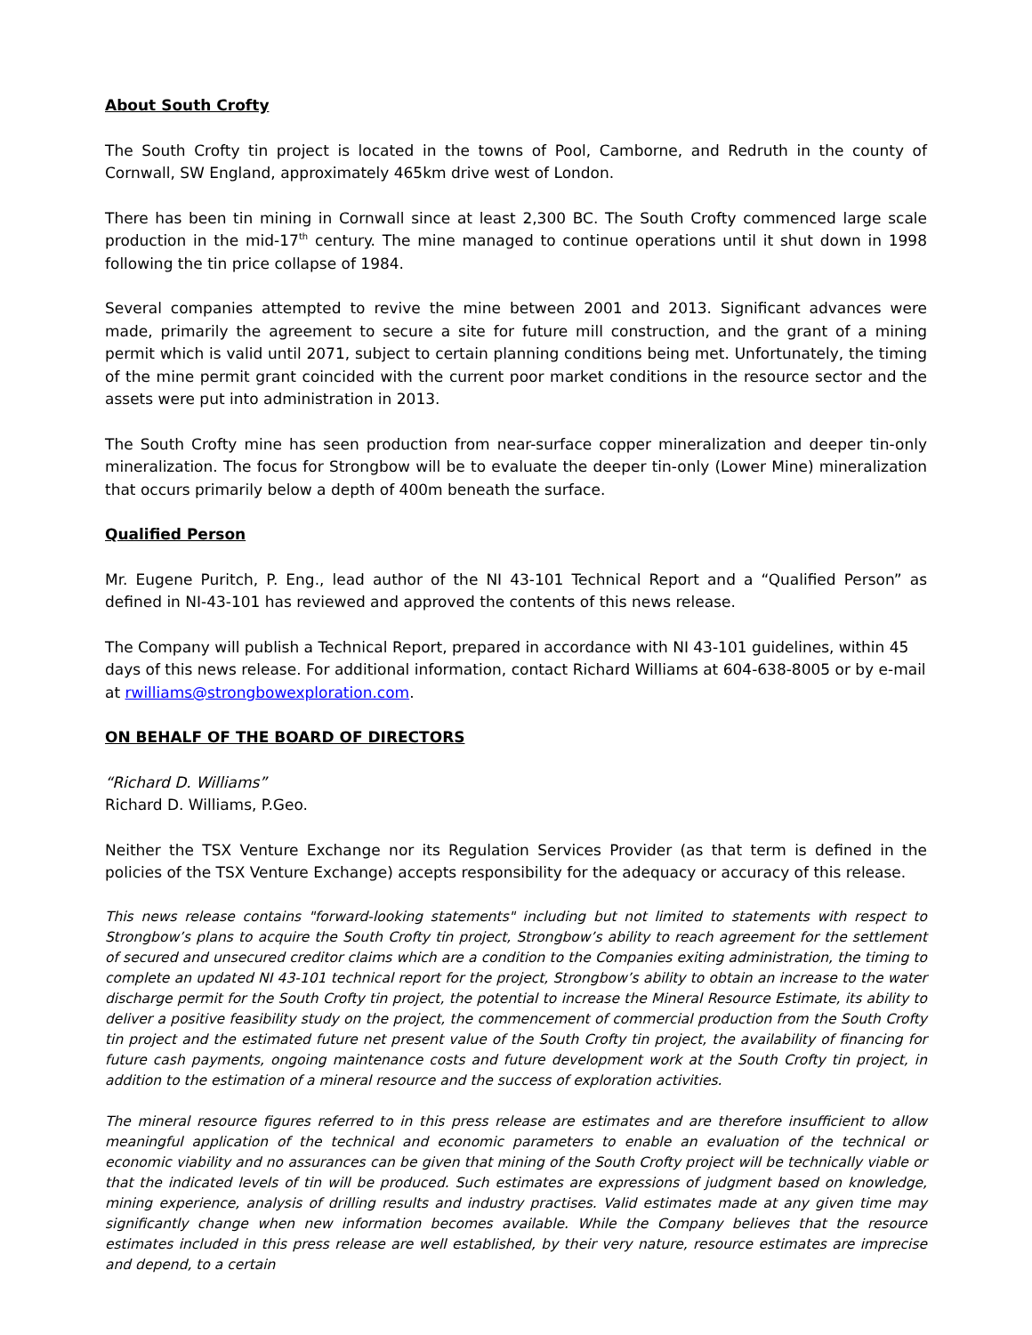About South Crofty
The South Crofty tin project is located in the towns of Pool, Camborne, and Redruth in the county of Cornwall, SW England, approximately 465km drive west of London.
There has been tin mining in Cornwall since at least 2,300 BC. The South Crofty commenced large scale production in the mid-17<sup>th</sup> century. The mine managed to continue operations until it shut down in 1998 following the tin price collapse of 1984.
Several companies attempted to revive the mine between 2001 and 2013. Significant advances were made, primarily the agreement to secure a site for future mill construction, and the grant of a mining permit which is valid until 2071, subject to certain planning conditions being met. Unfortunately, the timing of the mine permit grant coincided with the current poor market conditions in the resource sector and the assets were put into administration in 2013.
The South Crofty mine has seen production from near-surface copper mineralization and deeper tin-only mineralization. The focus for Strongbow will be to evaluate the deeper tin-only (Lower Mine) mineralization that occurs primarily below a depth of 400m beneath the surface.
Qualified Person
Mr. Eugene Puritch, P. Eng., lead author of the NI 43-101 Technical Report and a “Qualified Person” as defined in NI-43-101 has reviewed and approved the contents of this news release.
The Company will publish a Technical Report, prepared in accordance with NI 43-101 guidelines, within 45 days of this news release. For additional information, contact Richard Williams at 604-638-8005 or by e-mail at rwilliams@strongbowexploration.com.
ON BEHALF OF THE BOARD OF DIRECTORS
“Richard D. Williams”
Richard D. Williams, P.Geo.
Neither the TSX Venture Exchange nor its Regulation Services Provider (as that term is defined in the policies of the TSX Venture Exchange) accepts responsibility for the adequacy or accuracy of this release.
This news release contains "forward-looking statements" including but not limited to statements with respect to Strongbow’s plans to acquire the South Crofty tin project, Strongbow’s ability to reach agreement for the settlement of secured and unsecured creditor claims which are a condition to the Companies exiting administration, the timing to complete an updated NI 43-101 technical report for the project, Strongbow’s ability to obtain an increase to the water discharge permit for the South Crofty tin project, the potential to increase the Mineral Resource Estimate, its ability to deliver a positive feasibility study on the project, the commencement of commercial production from the South Crofty tin project and the estimated future net present value of the South Crofty tin project, the availability of financing for future cash payments, ongoing maintenance costs and future development work at the South Crofty tin project, in addition to the estimation of a mineral resource and the success of exploration activities.
The mineral resource figures referred to in this press release are estimates and are therefore insufficient to allow meaningful application of the technical and economic parameters to enable an evaluation of the technical or economic viability and no assurances can be given that mining of the South Crofty project will be technically viable or that the indicated levels of tin will be produced. Such estimates are expressions of judgment based on knowledge, mining experience, analysis of drilling results and industry practises. Valid estimates made at any given time may significantly change when new information becomes available. While the Company believes that the resource estimates included in this press release are well established, by their very nature, resource estimates are imprecise and depend, to a certain